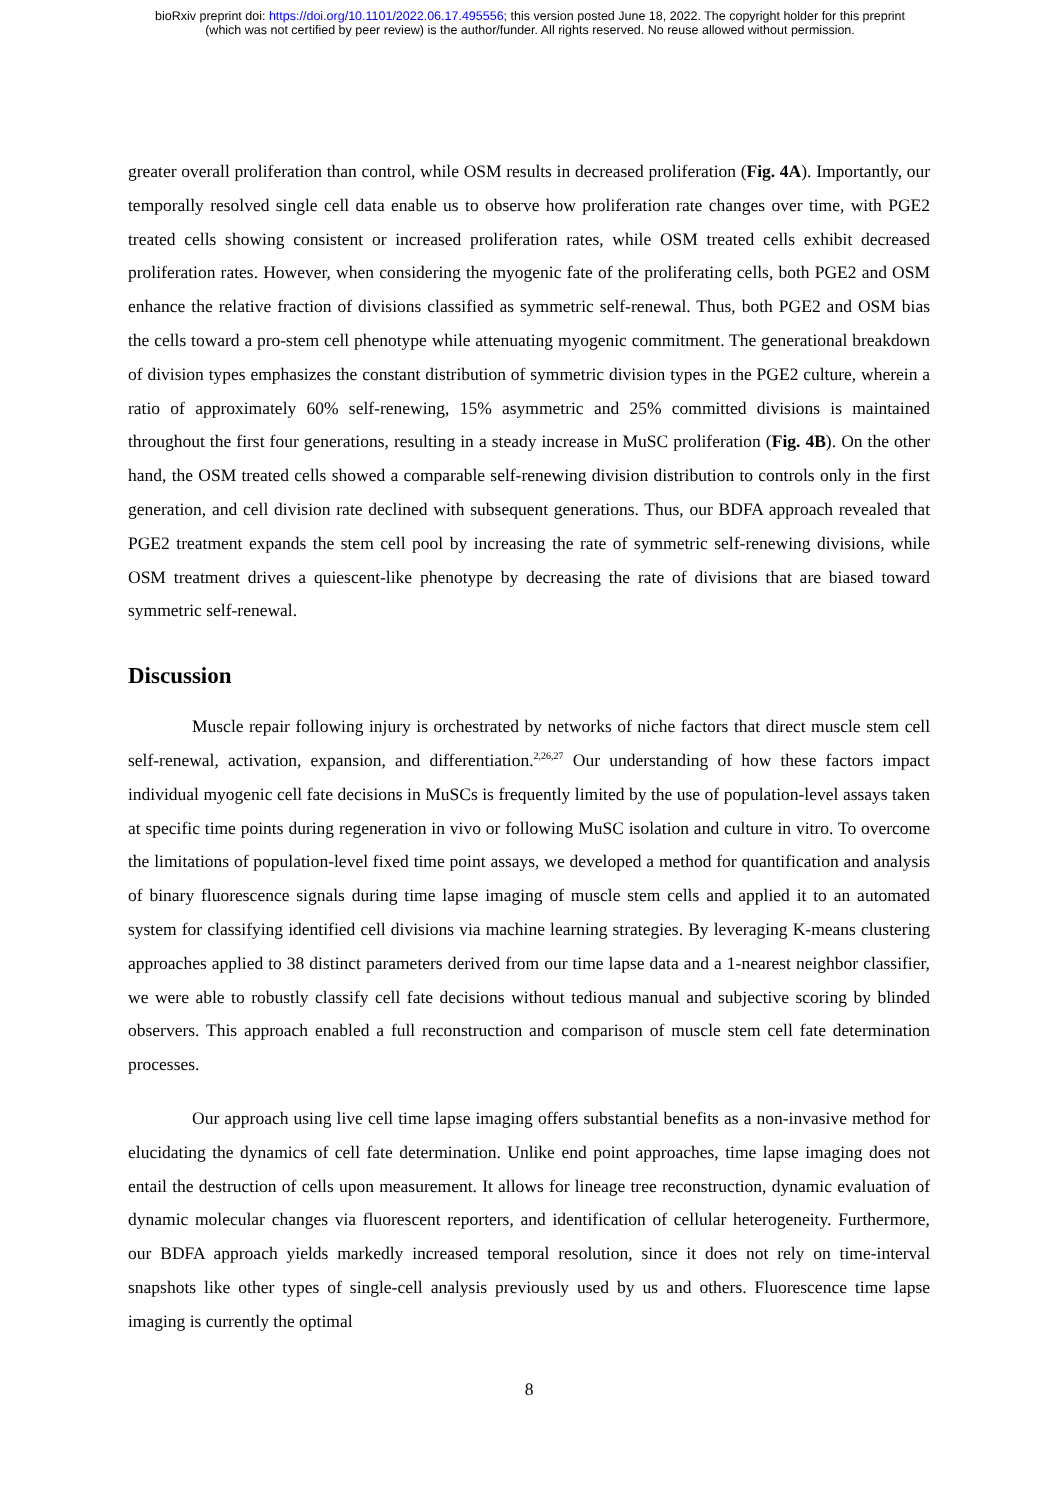bioRxiv preprint doi: https://doi.org/10.1101/2022.06.17.495556; this version posted June 18, 2022. The copyright holder for this preprint
(which was not certified by peer review) is the author/funder. All rights reserved. No reuse allowed without permission.
greater overall proliferation than control, while OSM results in decreased proliferation (Fig. 4A). Importantly, our temporally resolved single cell data enable us to observe how proliferation rate changes over time, with PGE2 treated cells showing consistent or increased proliferation rates, while OSM treated cells exhibit decreased proliferation rates. However, when considering the myogenic fate of the proliferating cells, both PGE2 and OSM enhance the relative fraction of divisions classified as symmetric self-renewal. Thus, both PGE2 and OSM bias the cells toward a pro-stem cell phenotype while attenuating myogenic commitment. The generational breakdown of division types emphasizes the constant distribution of symmetric division types in the PGE2 culture, wherein a ratio of approximately 60% self-renewing, 15% asymmetric and 25% committed divisions is maintained throughout the first four generations, resulting in a steady increase in MuSC proliferation (Fig. 4B). On the other hand, the OSM treated cells showed a comparable self-renewing division distribution to controls only in the first generation, and cell division rate declined with subsequent generations. Thus, our BDFA approach revealed that PGE2 treatment expands the stem cell pool by increasing the rate of symmetric self-renewing divisions, while OSM treatment drives a quiescent-like phenotype by decreasing the rate of divisions that are biased toward symmetric self-renewal.
Discussion
Muscle repair following injury is orchestrated by networks of niche factors that direct muscle stem cell self-renewal, activation, expansion, and differentiation.<sup>2,26,27</sup> Our understanding of how these factors impact individual myogenic cell fate decisions in MuSCs is frequently limited by the use of population-level assays taken at specific time points during regeneration in vivo or following MuSC isolation and culture in vitro. To overcome the limitations of population-level fixed time point assays, we developed a method for quantification and analysis of binary fluorescence signals during time lapse imaging of muscle stem cells and applied it to an automated system for classifying identified cell divisions via machine learning strategies. By leveraging K-means clustering approaches applied to 38 distinct parameters derived from our time lapse data and a 1-nearest neighbor classifier, we were able to robustly classify cell fate decisions without tedious manual and subjective scoring by blinded observers. This approach enabled a full reconstruction and comparison of muscle stem cell fate determination processes.
Our approach using live cell time lapse imaging offers substantial benefits as a non-invasive method for elucidating the dynamics of cell fate determination. Unlike end point approaches, time lapse imaging does not entail the destruction of cells upon measurement. It allows for lineage tree reconstruction, dynamic evaluation of dynamic molecular changes via fluorescent reporters, and identification of cellular heterogeneity. Furthermore, our BDFA approach yields markedly increased temporal resolution, since it does not rely on time-interval snapshots like other types of single-cell analysis previously used by us and others. Fluorescence time lapse imaging is currently the optimal
8